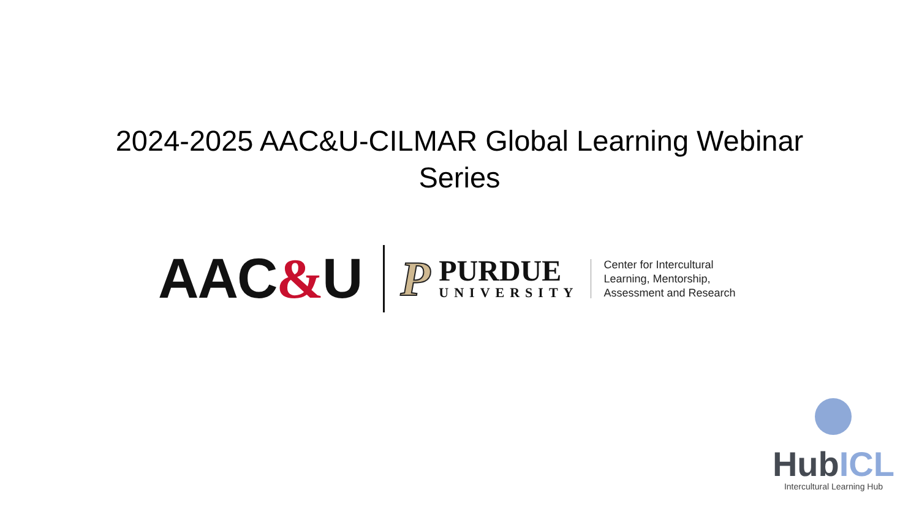2024-2025 AAC&U-CILMAR Global Learning Webinar Series
AAC&U
P
PURDUE
UNIVERSITY
Center for Intercultural
Learning, Mentorship,
Assessment and Research
HubICL
Intercultural Learning Hub